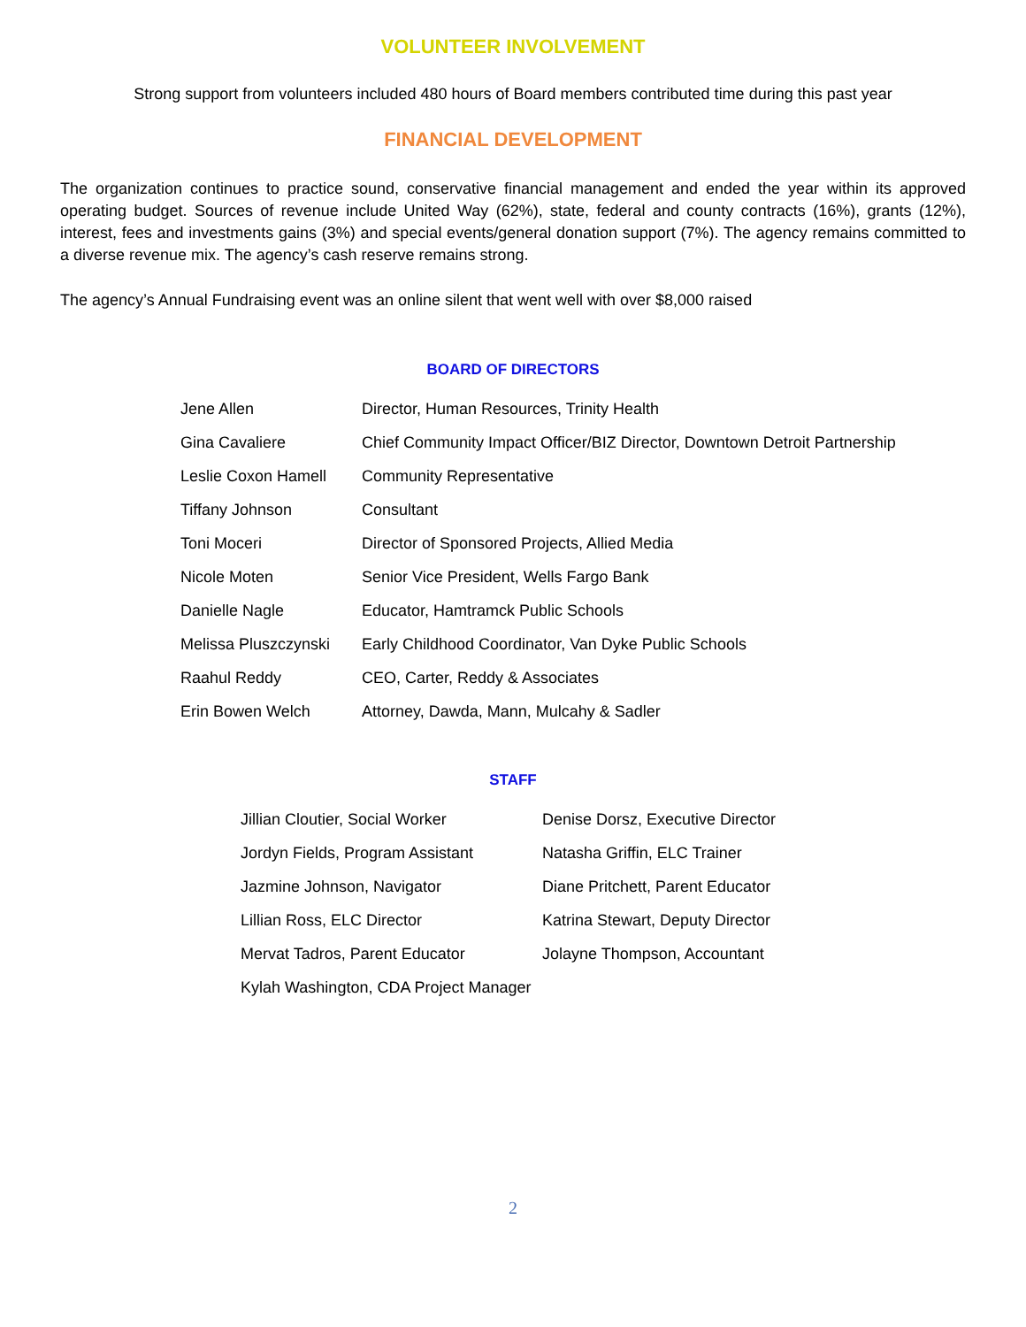VOLUNTEER INVOLVEMENT
Strong support from volunteers included 480 hours of Board members contributed time during this past year
FINANCIAL DEVELOPMENT
The organization continues to practice sound, conservative financial management and ended the year within its approved operating budget. Sources of revenue include United Way (62%), state, federal and county contracts (16%), grants (12%), interest, fees and investments gains (3%) and special events/general donation support (7%). The agency remains committed to a diverse revenue mix. The agency’s cash reserve remains strong.
The agency’s Annual Fundraising event was an online silent that went well with over $8,000 raised
BOARD OF DIRECTORS
| Jene Allen | Director, Human Resources, Trinity Health |
| Gina Cavaliere | Chief Community Impact Officer/BIZ Director, Downtown Detroit Partnership |
| Leslie Coxon Hamell | Community Representative |
| Tiffany Johnson | Consultant |
| Toni Moceri | Director of Sponsored Projects, Allied Media |
| Nicole Moten | Senior Vice President, Wells Fargo Bank |
| Danielle Nagle | Educator, Hamtramck Public Schools |
| Melissa Pluszczynski | Early Childhood Coordinator, Van Dyke Public Schools |
| Raahul Reddy | CEO, Carter, Reddy & Associates |
| Erin Bowen Welch | Attorney, Dawda, Mann, Mulcahy & Sadler |
STAFF
| Jillian Cloutier, Social Worker | Denise Dorsz, Executive Director |
| Jordyn Fields, Program Assistant | Natasha Griffin, ELC Trainer |
| Jazmine Johnson, Navigator | Diane Pritchett, Parent Educator |
| Lillian Ross, ELC Director | Katrina Stewart, Deputy Director |
| Mervat Tadros, Parent Educator | Jolayne Thompson, Accountant |
| Kylah Washington, CDA Project Manager | |
2